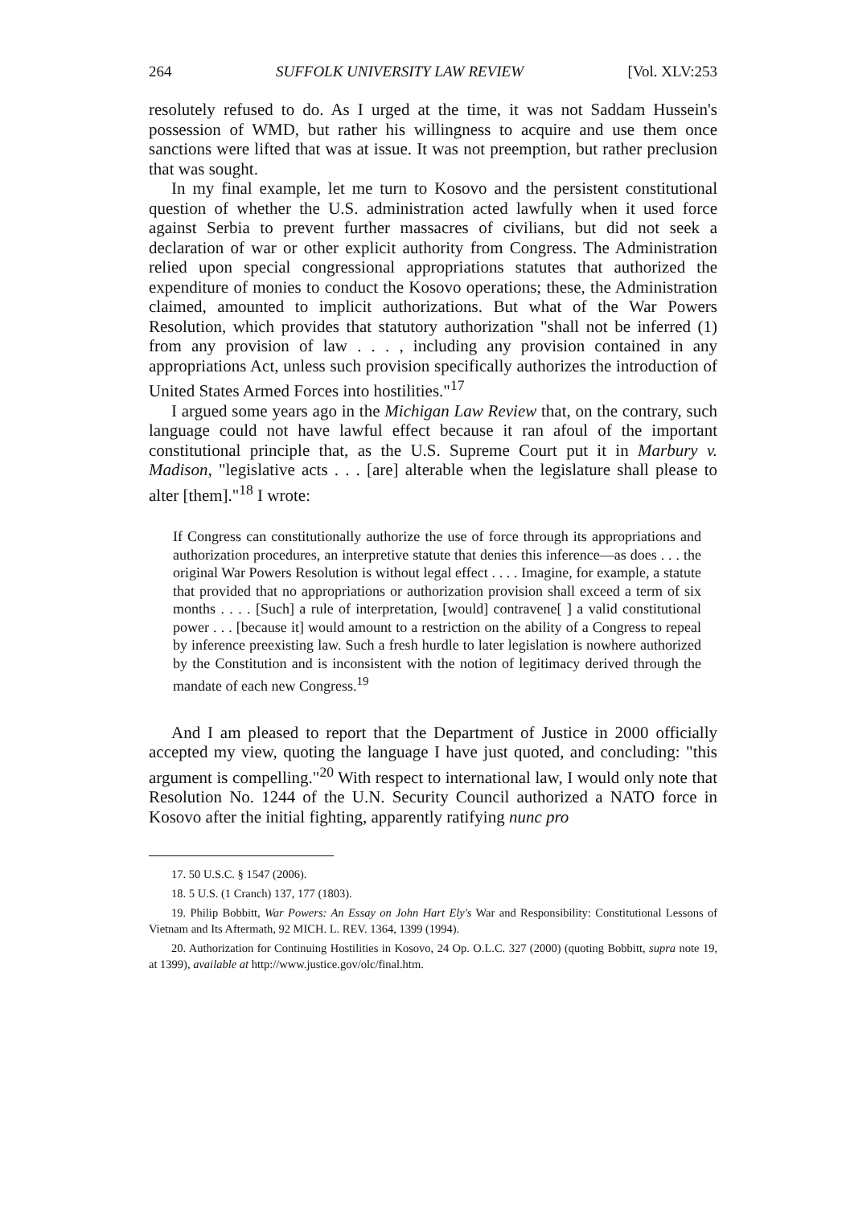264 SUFFOLK UNIVERSITY LAW REVIEW [Vol. XLV:253
resolutely refused to do. As I urged at the time, it was not Saddam Hussein's possession of WMD, but rather his willingness to acquire and use them once sanctions were lifted that was at issue. It was not preemption, but rather preclusion that was sought.
In my final example, let me turn to Kosovo and the persistent constitutional question of whether the U.S. administration acted lawfully when it used force against Serbia to prevent further massacres of civilians, but did not seek a declaration of war or other explicit authority from Congress. The Administration relied upon special congressional appropriations statutes that authorized the expenditure of monies to conduct the Kosovo operations; these, the Administration claimed, amounted to implicit authorizations. But what of the War Powers Resolution, which provides that statutory authorization "shall not be inferred (1) from any provision of law . . . , including any provision contained in any appropriations Act, unless such provision specifically authorizes the introduction of United States Armed Forces into hostilities."<sup>17</sup>
I argued some years ago in the Michigan Law Review that, on the contrary, such language could not have lawful effect because it ran afoul of the important constitutional principle that, as the U.S. Supreme Court put it in Marbury v. Madison, "legislative acts . . . [are] alterable when the legislature shall please to alter [them]."<sup>18</sup> I wrote:
If Congress can constitutionally authorize the use of force through its appropriations and authorization procedures, an interpretive statute that denies this inference—as does . . . the original War Powers Resolution is without legal effect . . . . Imagine, for example, a statute that provided that no appropriations or authorization provision shall exceed a term of six months . . . . [Such] a rule of interpretation, [would] contravene[ ] a valid constitutional power . . . [because it] would amount to a restriction on the ability of a Congress to repeal by inference preexisting law. Such a fresh hurdle to later legislation is nowhere authorized by the Constitution and is inconsistent with the notion of legitimacy derived through the mandate of each new Congress.<sup>19</sup>
And I am pleased to report that the Department of Justice in 2000 officially accepted my view, quoting the language I have just quoted, and concluding: "this argument is compelling."<sup>20</sup> With respect to international law, I would only note that Resolution No. 1244 of the U.N. Security Council authorized a NATO force in Kosovo after the initial fighting, apparently ratifying nunc pro
17. 50 U.S.C. § 1547 (2006).
18. 5 U.S. (1 Cranch) 137, 177 (1803).
19. Philip Bobbitt, War Powers: An Essay on John Hart Ely's War and Responsibility: Constitutional Lessons of Vietnam and Its Aftermath, 92 MICH. L. REV. 1364, 1399 (1994).
20. Authorization for Continuing Hostilities in Kosovo, 24 Op. O.L.C. 327 (2000) (quoting Bobbitt, supra note 19, at 1399), available at http://www.justice.gov/olc/final.htm.